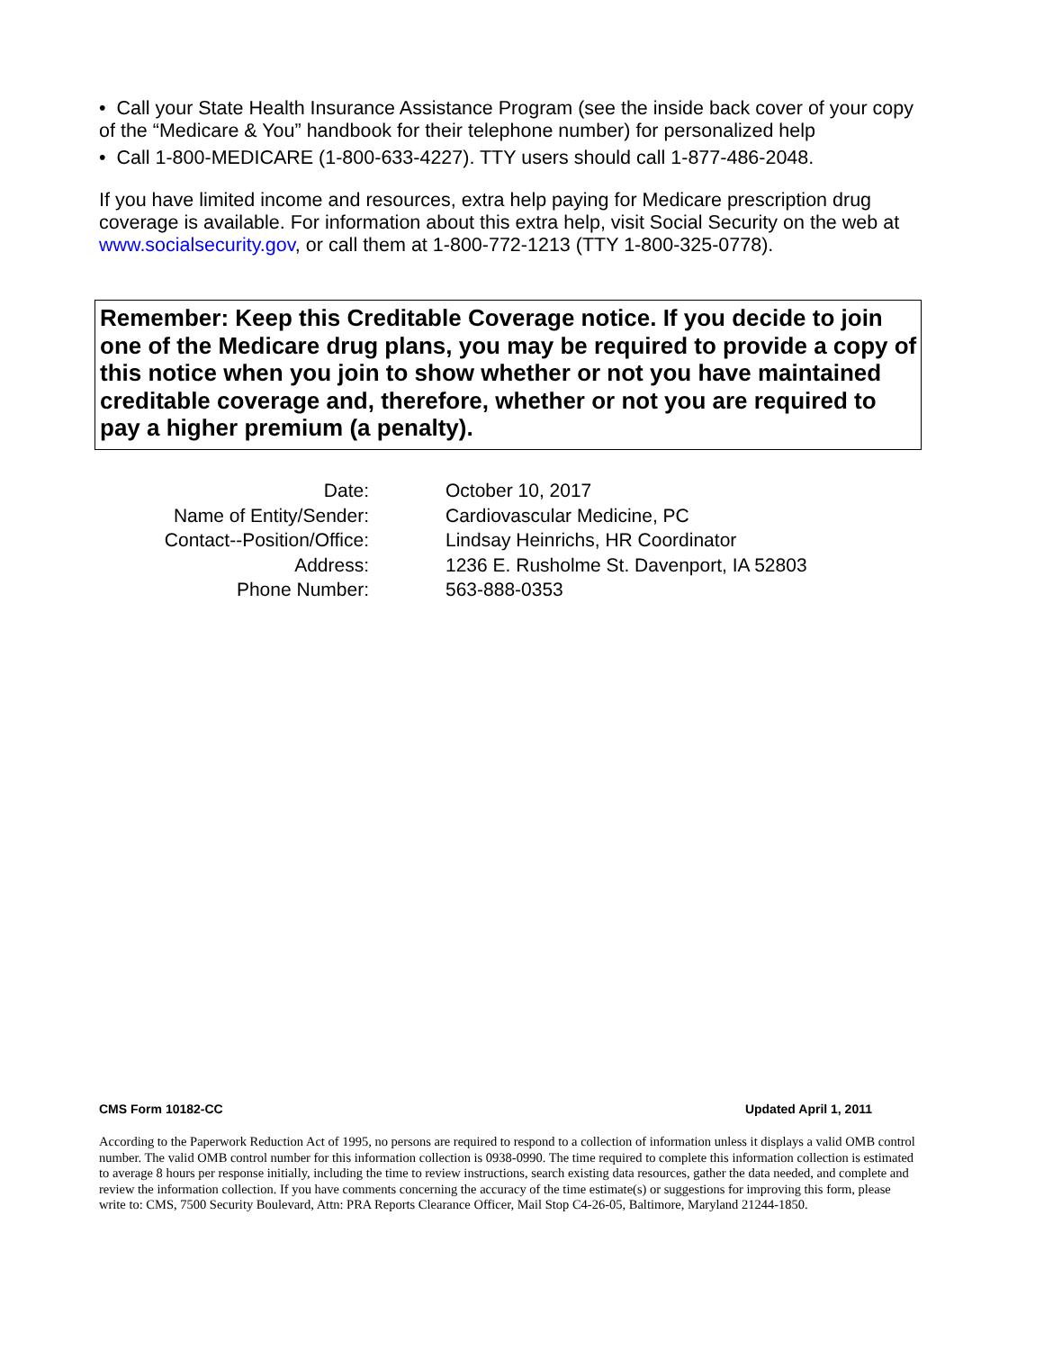• Call your State Health Insurance Assistance Program (see the inside back cover of your copy of the “Medicare & You” handbook for their telephone number) for personalized help
• Call 1-800-MEDICARE (1-800-633-4227). TTY users should call 1-877-486-2048.
If you have limited income and resources, extra help paying for Medicare prescription drug coverage is available. For information about this extra help, visit Social Security on the web at www.socialsecurity.gov, or call them at 1-800-772-1213 (TTY 1-800-325-0778).
Remember: Keep this Creditable Coverage notice. If you decide to join one of the Medicare drug plans, you may be required to provide a copy of this notice when you join to show whether or not you have maintained creditable coverage and, therefore, whether or not you are required to pay a higher premium (a penalty).
| Date: | October 10, 2017 |
| Name of Entity/Sender: | Cardiovascular Medicine, PC |
| Contact--Position/Office: | Lindsay Heinrichs, HR Coordinator |
| Address: | 1236 E. Rusholme St. Davenport, IA 52803 |
| Phone Number: | 563-888-0353 |
CMS Form 10182-CC Updated April 1, 2011
According to the Paperwork Reduction Act of 1995, no persons are required to respond to a collection of information unless it displays a valid OMB control number. The valid OMB control number for this information collection is 0938-0990. The time required to complete this information collection is estimated to average 8 hours per response initially, including the time to review instructions, search existing data resources, gather the data needed, and complete and review the information collection. If you have comments concerning the accuracy of the time estimate(s) or suggestions for improving this form, please write to: CMS, 7500 Security Boulevard, Attn: PRA Reports Clearance Officer, Mail Stop C4-26-05, Baltimore, Maryland 21244-1850.